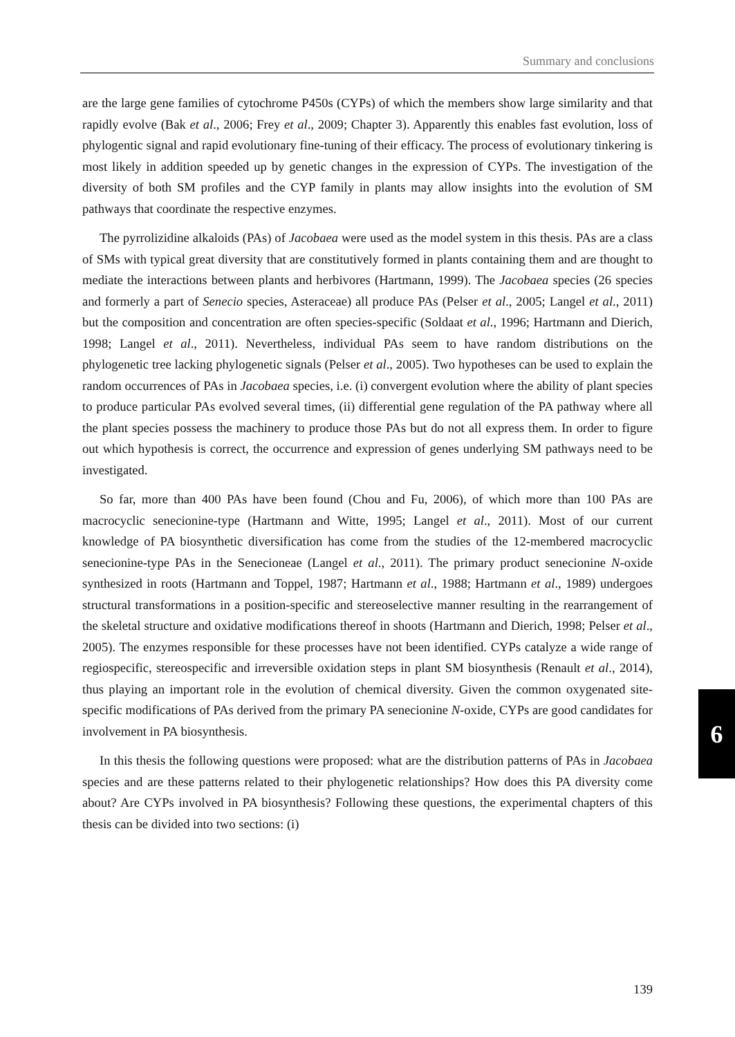Summary and conclusions
are the large gene families of cytochrome P450s (CYPs) of which the members show large similarity and that rapidly evolve (Bak et al., 2006; Frey et al., 2009; Chapter 3). Apparently this enables fast evolution, loss of phylogentic signal and rapid evolutionary fine-tuning of their efficacy. The process of evolutionary tinkering is most likely in addition speeded up by genetic changes in the expression of CYPs. The investigation of the diversity of both SM profiles and the CYP family in plants may allow insights into the evolution of SM pathways that coordinate the respective enzymes.
The pyrrolizidine alkaloids (PAs) of Jacobaea were used as the model system in this thesis. PAs are a class of SMs with typical great diversity that are constitutively formed in plants containing them and are thought to mediate the interactions between plants and herbivores (Hartmann, 1999). The Jacobaea species (26 species and formerly a part of Senecio species, Asteraceae) all produce PAs (Pelser et al., 2005; Langel et al., 2011) but the composition and concentration are often species-specific (Soldaat et al., 1996; Hartmann and Dierich, 1998; Langel et al., 2011). Nevertheless, individual PAs seem to have random distributions on the phylogenetic tree lacking phylogenetic signals (Pelser et al., 2005). Two hypotheses can be used to explain the random occurrences of PAs in Jacobaea species, i.e. (i) convergent evolution where the ability of plant species to produce particular PAs evolved several times, (ii) differential gene regulation of the PA pathway where all the plant species possess the machinery to produce those PAs but do not all express them. In order to figure out which hypothesis is correct, the occurrence and expression of genes underlying SM pathways need to be investigated.
So far, more than 400 PAs have been found (Chou and Fu, 2006), of which more than 100 PAs are macrocyclic senecionine-type (Hartmann and Witte, 1995; Langel et al., 2011). Most of our current knowledge of PA biosynthetic diversification has come from the studies of the 12-membered macrocyclic senecionine-type PAs in the Senecioneae (Langel et al., 2011). The primary product senecionine N-oxide synthesized in roots (Hartmann and Toppel, 1987; Hartmann et al., 1988; Hartmann et al., 1989) undergoes structural transformations in a position-specific and stereoselective manner resulting in the rearrangement of the skeletal structure and oxidative modifications thereof in shoots (Hartmann and Dierich, 1998; Pelser et al., 2005). The enzymes responsible for these processes have not been identified. CYPs catalyze a wide range of regiospecific, stereospecific and irreversible oxidation steps in plant SM biosynthesis (Renault et al., 2014), thus playing an important role in the evolution of chemical diversity. Given the common oxygenated site-specific modifications of PAs derived from the primary PA senecionine N-oxide, CYPs are good candidates for involvement in PA biosynthesis.
In this thesis the following questions were proposed: what are the distribution patterns of PAs in Jacobaea species and are these patterns related to their phylogenetic relationships? How does this PA diversity come about? Are CYPs involved in PA biosynthesis? Following these questions, the experimental chapters of this thesis can be divided into two sections: (i)
6
139